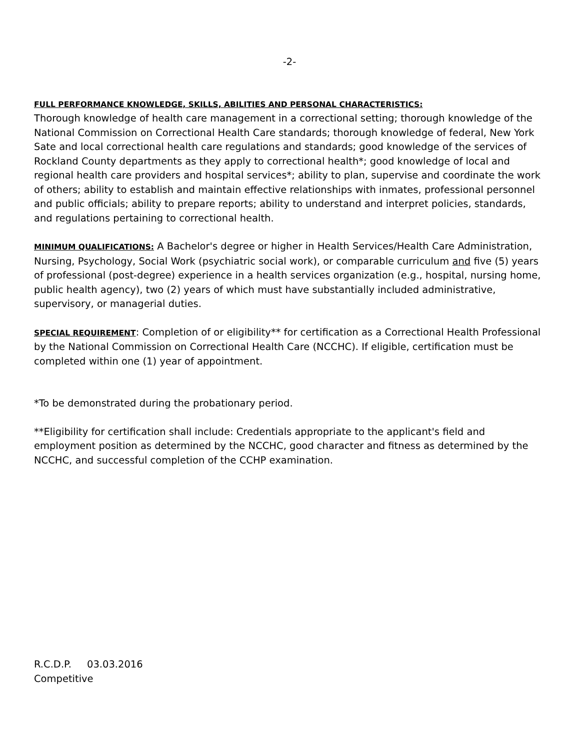-2-
FULL PERFORMANCE KNOWLEDGE, SKILLS, ABILITIES AND PERSONAL CHARACTERISTICS:
Thorough knowledge of health care management in a correctional setting; thorough knowledge of the National Commission on Correctional Health Care standards; thorough knowledge of federal, New York Sate and local correctional health care regulations and standards; good knowledge of the services of Rockland County departments as they apply to correctional health*; good knowledge of local and regional health care providers and hospital services*; ability to plan, supervise and coordinate the work of others; ability to establish and maintain effective relationships with inmates, professional personnel and public officials; ability to prepare reports; ability to understand and interpret policies, standards, and regulations pertaining to correctional health.
MINIMUM QUALIFICATIONS: A Bachelor's degree or higher in Health Services/Health Care Administration, Nursing, Psychology, Social Work (psychiatric social work), or comparable curriculum and five (5) years of professional (post-degree) experience in a health services organization (e.g., hospital, nursing home, public health agency), two (2) years of which must have substantially included administrative, supervisory, or managerial duties.
SPECIAL REQUIREMENT: Completion of or eligibility** for certification as a Correctional Health Professional by the National Commission on Correctional Health Care (NCCHC). If eligible, certification must be completed within one (1) year of appointment.
*To be demonstrated during the probationary period.
**Eligibility for certification shall include: Credentials appropriate to the applicant's field and employment position as determined by the NCCHC, good character and fitness as determined by the NCCHC, and successful completion of the CCHP examination.
R.C.D.P. 03.03.2016
Competitive